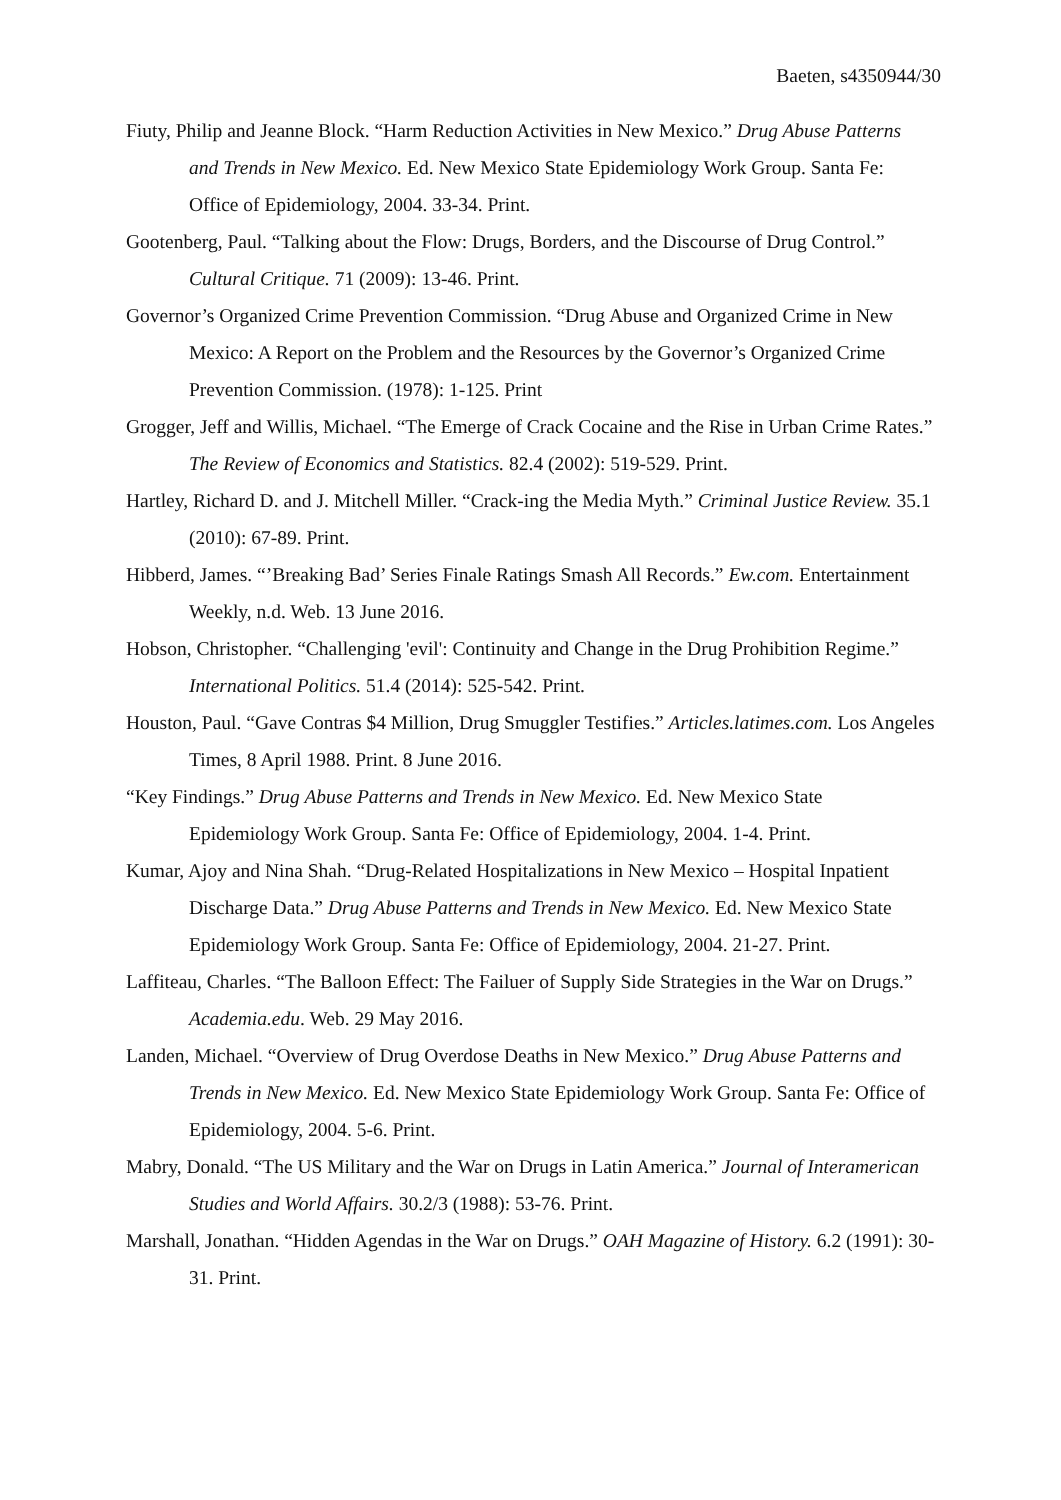Baeten, s4350944/30
Fiuty, Philip and Jeanne Block. “Harm Reduction Activities in New Mexico.” Drug Abuse Patterns and Trends in New Mexico. Ed. New Mexico State Epidemiology Work Group. Santa Fe: Office of Epidemiology, 2004. 33-34. Print.
Gootenberg, Paul. “Talking about the Flow: Drugs, Borders, and the Discourse of Drug Control.” Cultural Critique. 71 (2009): 13-46. Print.
Governor’s Organized Crime Prevention Commission. “Drug Abuse and Organized Crime in New Mexico: A Report on the Problem and the Resources by the Governor’s Organized Crime Prevention Commission. (1978): 1-125. Print
Grogger, Jeff and Willis, Michael. “The Emerge of Crack Cocaine and the Rise in Urban Crime Rates.” The Review of Economics and Statistics. 82.4 (2002): 519-529. Print.
Hartley, Richard D. and J. Mitchell Miller. “Crack-ing the Media Myth.” Criminal Justice Review. 35.1 (2010): 67-89. Print.
Hibberd, James. “’Breaking Bad’ Series Finale Ratings Smash All Records.” Ew.com. Entertainment Weekly, n.d. Web. 13 June 2016.
Hobson, Christopher. “Challenging 'evil': Continuity and Change in the Drug Prohibition Regime.” International Politics. 51.4 (2014): 525-542. Print.
Houston, Paul. “Gave Contras $4 Million, Drug Smuggler Testifies.” Articles.latimes.com. Los Angeles Times, 8 April 1988. Print. 8 June 2016.
“Key Findings.” Drug Abuse Patterns and Trends in New Mexico. Ed. New Mexico State Epidemiology Work Group. Santa Fe: Office of Epidemiology, 2004. 1-4. Print.
Kumar, Ajoy and Nina Shah. “Drug-Related Hospitalizations in New Mexico – Hospital Inpatient Discharge Data.” Drug Abuse Patterns and Trends in New Mexico. Ed. New Mexico State Epidemiology Work Group. Santa Fe: Office of Epidemiology, 2004. 21-27. Print.
Laffiteau, Charles. “The Balloon Effect: The Failuer of Supply Side Strategies in the War on Drugs.” Academia.edu. Web. 29 May 2016.
Landen, Michael. “Overview of Drug Overdose Deaths in New Mexico.” Drug Abuse Patterns and Trends in New Mexico. Ed. New Mexico State Epidemiology Work Group. Santa Fe: Office of Epidemiology, 2004. 5-6. Print.
Mabry, Donald. “The US Military and the War on Drugs in Latin America.” Journal of Interamerican Studies and World Affairs. 30.2/3 (1988): 53-76. Print.
Marshall, Jonathan. “Hidden Agendas in the War on Drugs.” OAH Magazine of History. 6.2 (1991): 30-31. Print.